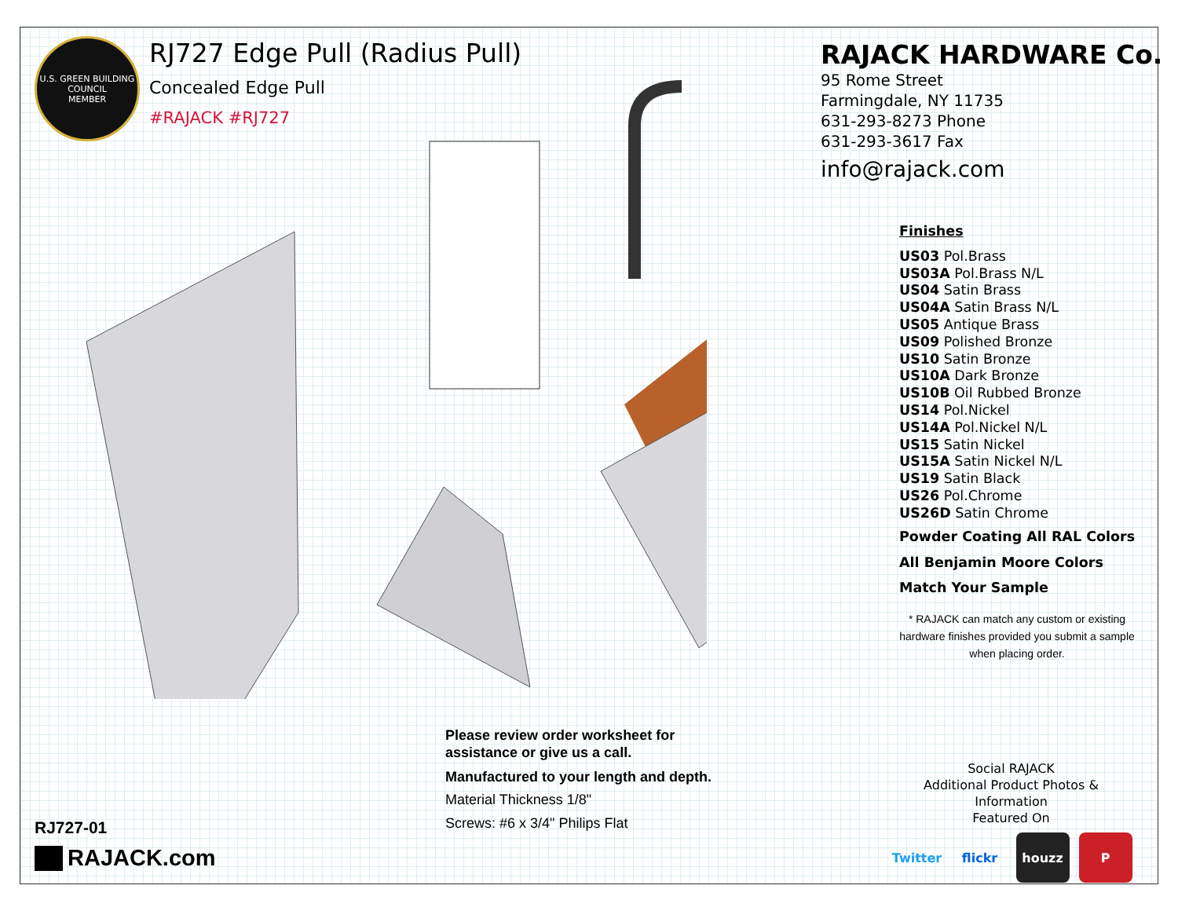U.S. GREEN BUILDING COUNCIL
MEMBER
RJ727 Edge Pull (Radius Pull)
Concealed Edge Pull
#RAJACK #RJ727
RAJACK HARDWARE Co.
95 Rome Street
Farmingdale, NY 11735
631-293-8273 Phone
631-293-3617 Fax
info@rajack.com
Finishes
US03 Pol.Brass
US03A Pol.Brass N/L
US04 Satin Brass
US04A Satin Brass N/L
US05 Antique Brass
US09 Polished Bronze
US10 Satin Bronze
US10A Dark Bronze
US10B Oil Rubbed Bronze
US14 Pol.Nickel
US14A Pol.Nickel N/L
US15 Satin Nickel
US15A Satin Nickel N/L
US19 Satin Black
US26 Pol.Chrome
US26D Satin Chrome
Powder Coating All RAL Colors
All Benjamin Moore Colors
Match Your Sample
* RAJACK can match any custom or existing hardware finishes provided you submit a sample when placing order.
Please review order worksheet for
assistance or give us a call.
Manufactured to your length and depth.
Material Thickness 1/8"
Screws: #6 x 3/4" Philips Flat
RJ727-01
RAJACK.com
Social RAJACK
Additional Product Photos & Information
Featured On
Twitter flickr houzz P